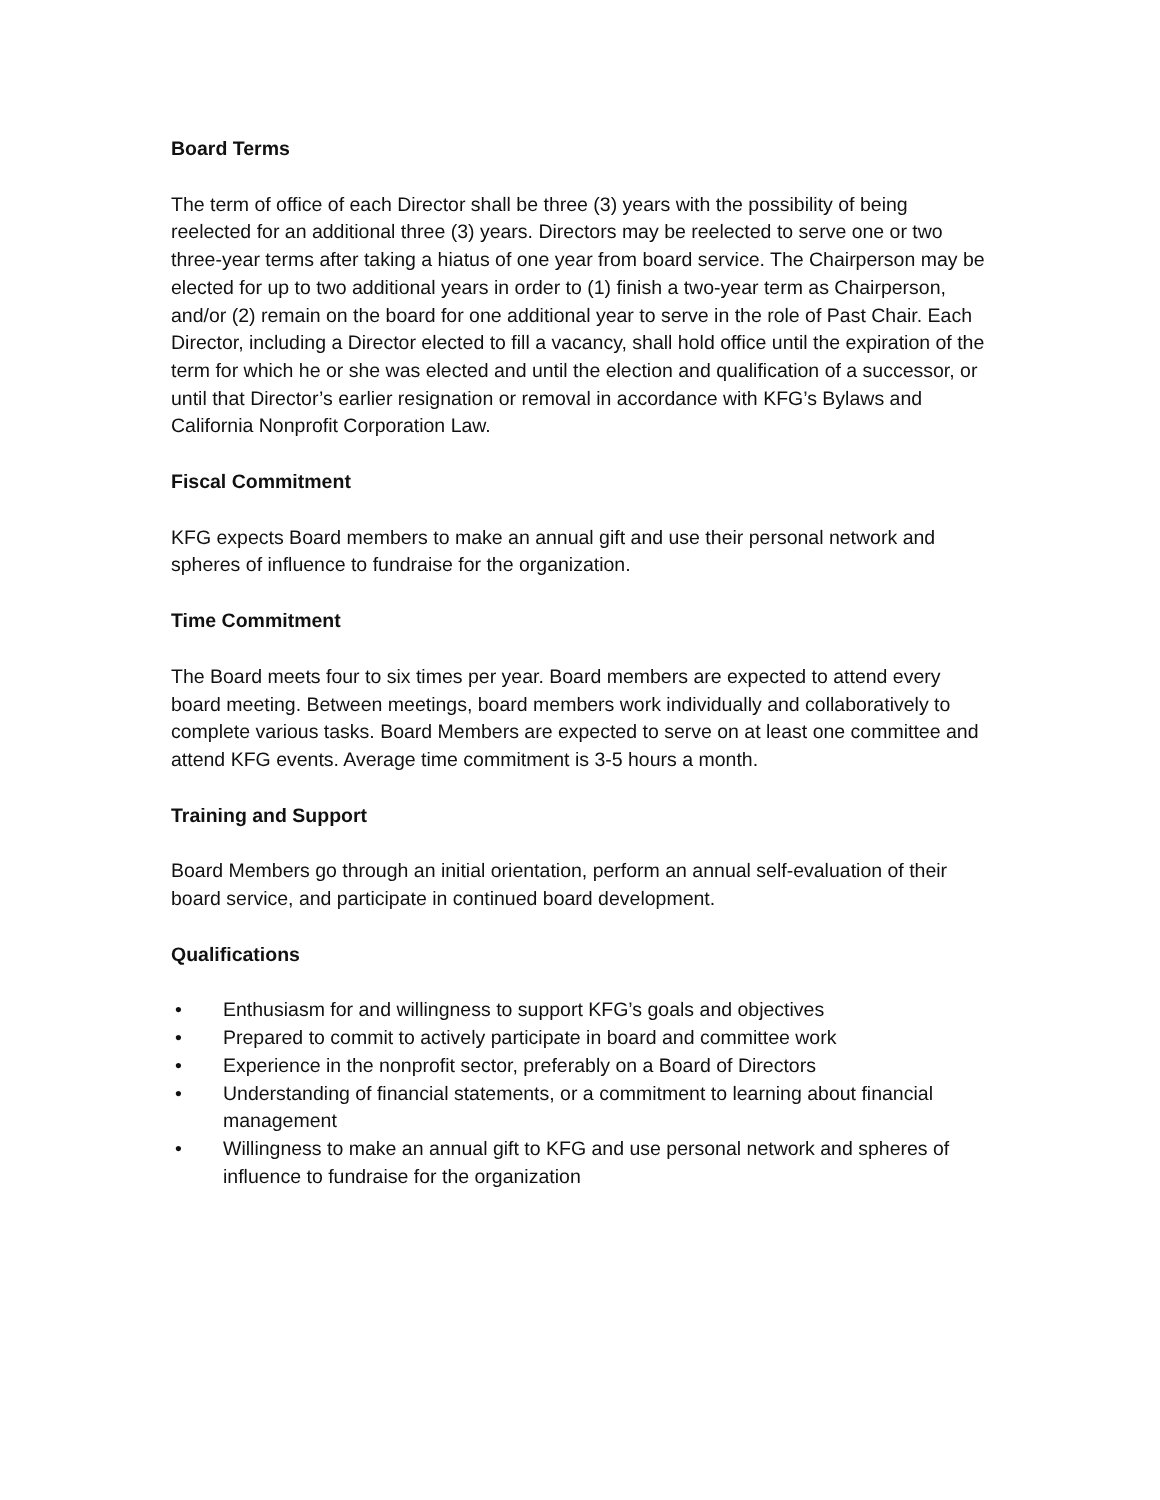Board Terms
The term of office of each Director shall be three (3) years with the possibility of being reelected for an additional three (3) years. Directors may be reelected to serve one or two three-year terms after taking a hiatus of one year from board service. The Chairperson may be elected for up to two additional years in order to (1) finish a two-year term as Chairperson, and/or (2) remain on the board for one additional year to serve in the role of Past Chair. Each Director, including a Director elected to fill a vacancy, shall hold office until the expiration of the term for which he or she was elected and until the election and qualification of a successor, or until that Director’s earlier resignation or removal in accordance with KFG’s Bylaws and California Nonprofit Corporation Law.
Fiscal Commitment
KFG expects Board members to make an annual gift and use their personal network and spheres of influence to fundraise for the organization.
Time Commitment
The Board meets four to six times per year. Board members are expected to attend every board meeting. Between meetings, board members work individually and collaboratively to complete various tasks. Board Members are expected to serve on at least one committee and attend KFG events. Average time commitment is 3-5 hours a month.
Training and Support
Board Members go through an initial orientation, perform an annual self-evaluation of their board service, and participate in continued board development.
Qualifications
• Enthusiasm for and willingness to support KFG’s goals and objectives
• Prepared to commit to actively participate in board and committee work
• Experience in the nonprofit sector, preferably on a Board of Directors
• Understanding of financial statements, or a commitment to learning about financial management
• Willingness to make an annual gift to KFG and use personal network and spheres of influence to fundraise for the organization